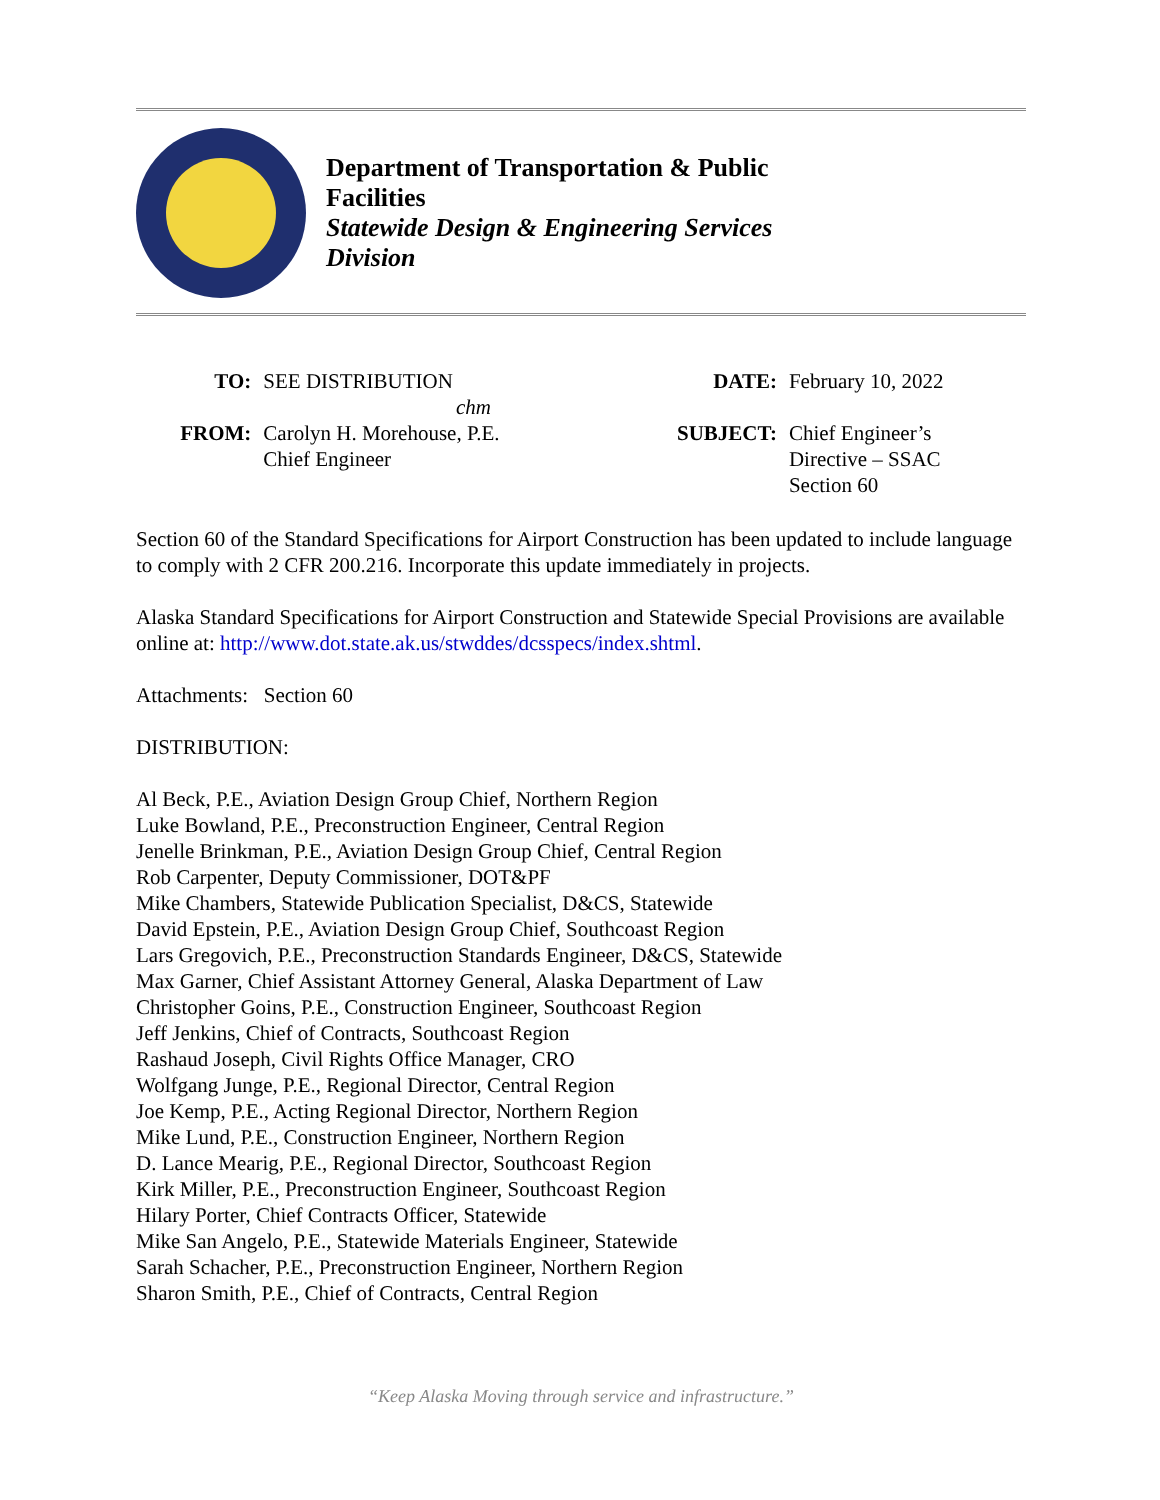Department of Transportation & Public
Facilities
Statewide Design & Engineering Services
Division
| TO: | SEE DISTRIBUTION | DATE: | February 10, 2022 |
| chm | | | |
| FROM: | Carolyn H. Morehouse, P.E. Chief Engineer | SUBJECT: | Chief Engineer’s Directive – SSAC Section 60 |
Section 60 of the Standard Specifications for Airport Construction has been updated to include language to comply with 2 CFR 200.216. Incorporate this update immediately in projects.
Alaska Standard Specifications for Airport Construction and Statewide Special Provisions are available online at: http://www.dot.state.ak.us/stwddes/dcsspecs/index.shtml.
Attachments: Section 60
DISTRIBUTION:
Al Beck, P.E., Aviation Design Group Chief, Northern Region
Luke Bowland, P.E., Preconstruction Engineer, Central Region
Jenelle Brinkman, P.E., Aviation Design Group Chief, Central Region
Rob Carpenter, Deputy Commissioner, DOT&PF
Mike Chambers, Statewide Publication Specialist, D&CS, Statewide
David Epstein, P.E., Aviation Design Group Chief, Southcoast Region
Lars Gregovich, P.E., Preconstruction Standards Engineer, D&CS, Statewide
Max Garner, Chief Assistant Attorney General, Alaska Department of Law
Christopher Goins, P.E., Construction Engineer, Southcoast Region
Jeff Jenkins, Chief of Contracts, Southcoast Region
Rashaud Joseph, Civil Rights Office Manager, CRO
Wolfgang Junge, P.E., Regional Director, Central Region
Joe Kemp, P.E., Acting Regional Director, Northern Region
Mike Lund, P.E., Construction Engineer, Northern Region
D. Lance Mearig, P.E., Regional Director, Southcoast Region
Kirk Miller, P.E., Preconstruction Engineer, Southcoast Region
Hilary Porter, Chief Contracts Officer, Statewide
Mike San Angelo, P.E., Statewide Materials Engineer, Statewide
Sarah Schacher, P.E., Preconstruction Engineer, Northern Region
Sharon Smith, P.E., Chief of Contracts, Central Region
“Keep Alaska Moving through service and infrastructure.”